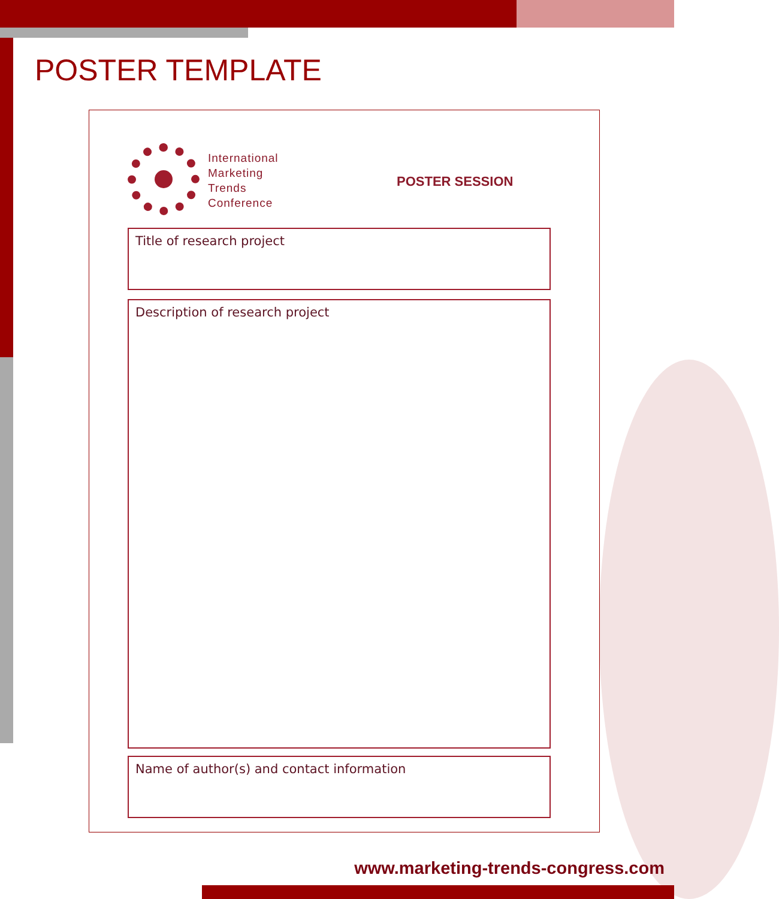POSTER TEMPLATE
International
Marketing
Trends
Conference
POSTER SESSION
Title of research project
Description of research project
Name of author(s) and contact information
www.marketing-trends-congress.com